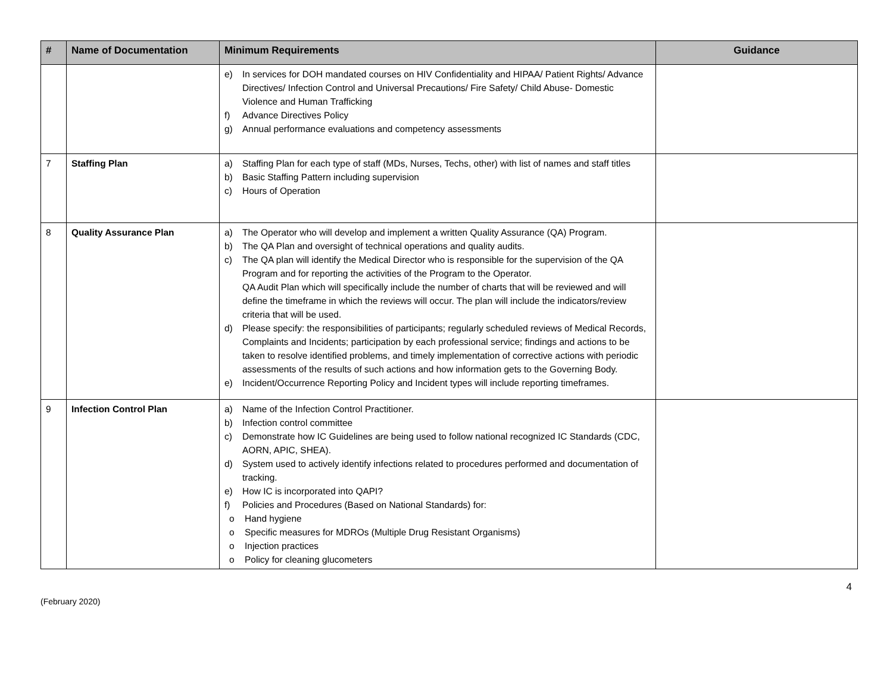| # | Name of Documentation | Minimum Requirements | Guidance |
| --- | --- | --- | --- |
| | | e) In services for DOH mandated courses on HIV Confidentiality and HIPAA/ Patient Rights/ Advance Directives/ Infection Control and Universal Precautions/ Fire Safety/ Child Abuse- Domestic Violence and Human Trafficking f) Advance Directives Policy g) Annual performance evaluations and competency assessments | |
| 7 | Staffing Plan | a) Staffing Plan for each type of staff (MDs, Nurses, Techs, other) with list of names and staff titles b) Basic Staffing Pattern including supervision c) Hours of Operation | |
| 8 | Quality Assurance Plan | a) The Operator who will develop and implement a written Quality Assurance (QA) Program. b) The QA Plan and oversight of technical operations and quality audits. c) The QA plan will identify the Medical Director who is responsible for the supervision of the QA Program and for reporting the activities of the Program to the Operator. QA Audit Plan which will specifically include the number of charts that will be reviewed and will define the timeframe in which the reviews will occur. The plan will include the indicators/review criteria that will be used. d) Please specify: the responsibilities of participants; regularly scheduled reviews of Medical Records, Complaints and Incidents; participation by each professional service; findings and actions to be taken to resolve identified problems, and timely implementation of corrective actions with periodic assessments of the results of such actions and how information gets to the Governing Body. e) Incident/Occurrence Reporting Policy and Incident types will include reporting timeframes. | |
| 9 | Infection Control Plan | a) Name of the Infection Control Practitioner. b) Infection control committee c) Demonstrate how IC Guidelines are being used to follow national recognized IC Standards (CDC, AORN, APIC, SHEA). d) System used to actively identify infections related to procedures performed and documentation of tracking. e) How IC is incorporated into QAPI? f) Policies and Procedures (Based on National Standards) for: o Hand hygiene o Specific measures for MDROs (Multiple Drug Resistant Organisms) o Injection practices o Policy for cleaning glucometers | |
(February 2020) 4